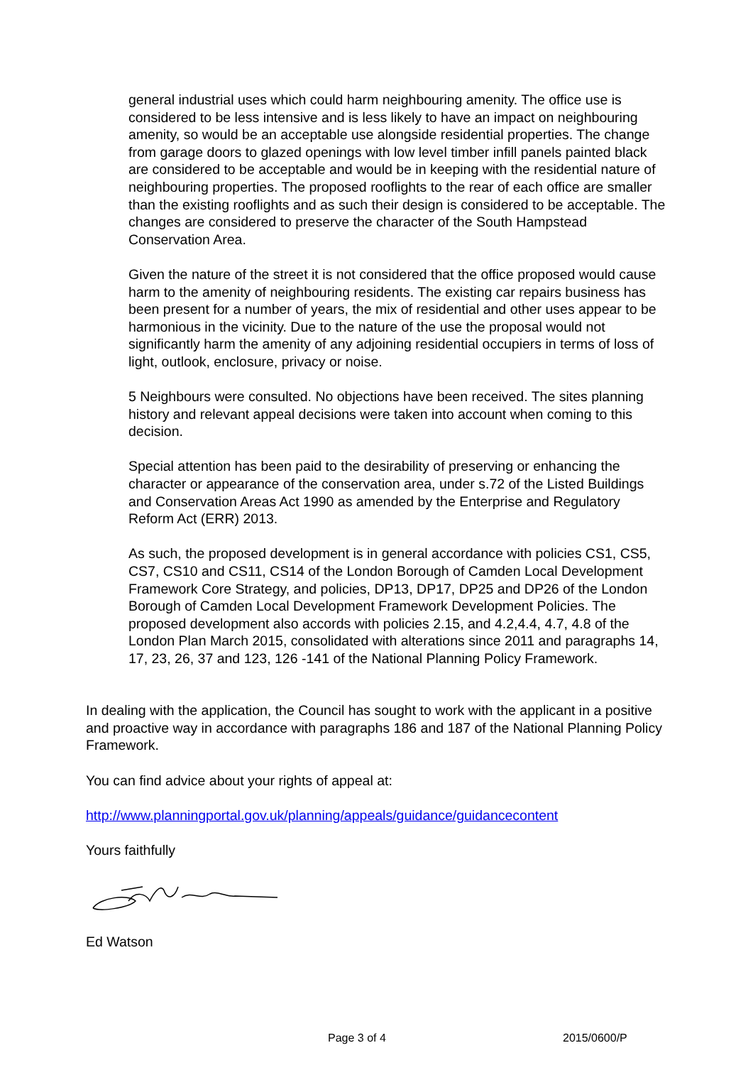general industrial uses which could harm neighbouring amenity. The office use is considered to be less intensive and is less likely to have an impact on neighbouring amenity, so would be an acceptable use alongside residential properties. The change from garage doors to glazed openings with low level timber infill panels painted black are considered to be acceptable and would be in keeping with the residential nature of neighbouring properties. The proposed rooflights to the rear of each office are smaller than the existing rooflights and as such their design is considered to be acceptable. The changes are considered to preserve the character of the South Hampstead Conservation Area.
Given the nature of the street it is not considered that the office proposed would cause harm to the amenity of neighbouring residents. The existing car repairs business has been present for a number of years, the mix of residential and other uses appear to be harmonious in the vicinity. Due to the nature of the use the proposal would not significantly harm the amenity of any adjoining residential occupiers in terms of loss of light, outlook, enclosure, privacy or noise.
5 Neighbours were consulted. No objections have been received. The sites planning history and relevant appeal decisions were taken into account when coming to this decision.
Special attention has been paid to the desirability of preserving or enhancing the character or appearance of the conservation area, under s.72 of the Listed Buildings and Conservation Areas Act 1990 as amended by the Enterprise and Regulatory Reform Act (ERR) 2013.
As such, the proposed development is in general accordance with policies CS1, CS5, CS7, CS10 and CS11, CS14 of the London Borough of Camden Local Development Framework Core Strategy, and policies, DP13, DP17, DP25 and DP26 of the London Borough of Camden Local Development Framework Development Policies. The proposed development also accords with policies 2.15, and 4.2,4.4, 4.7, 4.8 of the London Plan March 2015, consolidated with alterations since 2011 and paragraphs 14, 17, 23, 26, 37 and 123, 126 -141 of the National Planning Policy Framework.
In dealing with the application, the Council has sought to work with the applicant in a positive and proactive way in accordance with paragraphs 186 and 187 of the National Planning Policy Framework.
You can find advice about your rights of appeal at:
http://www.planningportal.gov.uk/planning/appeals/guidance/guidancecontent
Yours faithfully
Ed Watson
Page 3 of 4 2015/0600/P